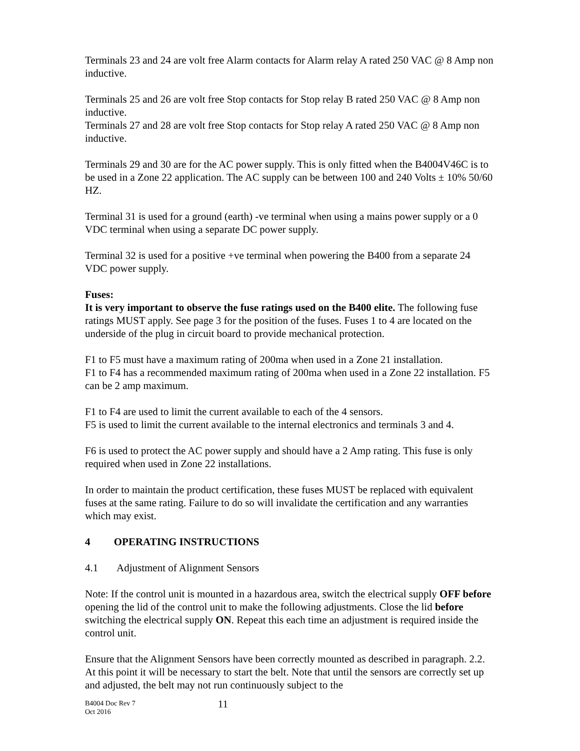Terminals 23 and 24 are volt free Alarm contacts for Alarm relay A rated 250 VAC @ 8 Amp non inductive.
Terminals 25 and 26 are volt free Stop contacts for Stop relay B rated 250 VAC @ 8 Amp non inductive.
Terminals 27 and 28 are volt free Stop contacts for Stop relay A rated 250 VAC @ 8 Amp non inductive.
Terminals 29 and 30 are for the AC power supply. This is only fitted when the B4004V46C is to be used in a Zone 22 application. The AC supply can be between 100 and 240 Volts ± 10% 50/60 HZ.
Terminal 31 is used for a ground (earth) -ve terminal when using a mains power supply or a 0 VDC terminal when using a separate DC power supply.
Terminal 32 is used for a positive +ve terminal when powering the B400 from a separate 24 VDC power supply.
Fuses:
It is very important to observe the fuse ratings used on the B400 elite. The following fuse ratings MUST apply. See page 3 for the position of the fuses. Fuses 1 to 4 are located on the underside of the plug in circuit board to provide mechanical protection.
F1 to F5 must have a maximum rating of 200ma when used in a Zone 21 installation.
F1 to F4 has a recommended maximum rating of 200ma when used in a Zone 22 installation. F5 can be 2 amp maximum.
F1 to F4 are used to limit the current available to each of the 4 sensors.
F5 is used to limit the current available to the internal electronics and terminals 3 and 4.
F6 is used to protect the AC power supply and should have a 2 Amp rating. This fuse is only required when used in Zone 22 installations.
In order to maintain the product certification, these fuses MUST be replaced with equivalent fuses at the same rating. Failure to do so will invalidate the certification and any warranties which may exist.
4 OPERATING INSTRUCTIONS
4.1 Adjustment of Alignment Sensors
Note: If the control unit is mounted in a hazardous area, switch the electrical supply OFF before opening the lid of the control unit to make the following adjustments. Close the lid before switching the electrical supply ON. Repeat this each time an adjustment is required inside the control unit.
Ensure that the Alignment Sensors have been correctly mounted as described in paragraph. 2.2. At this point it will be necessary to start the belt. Note that until the sensors are correctly set up and adjusted, the belt may not run continuously subject to the
B4004 Doc Rev 7
Oct 2016
11